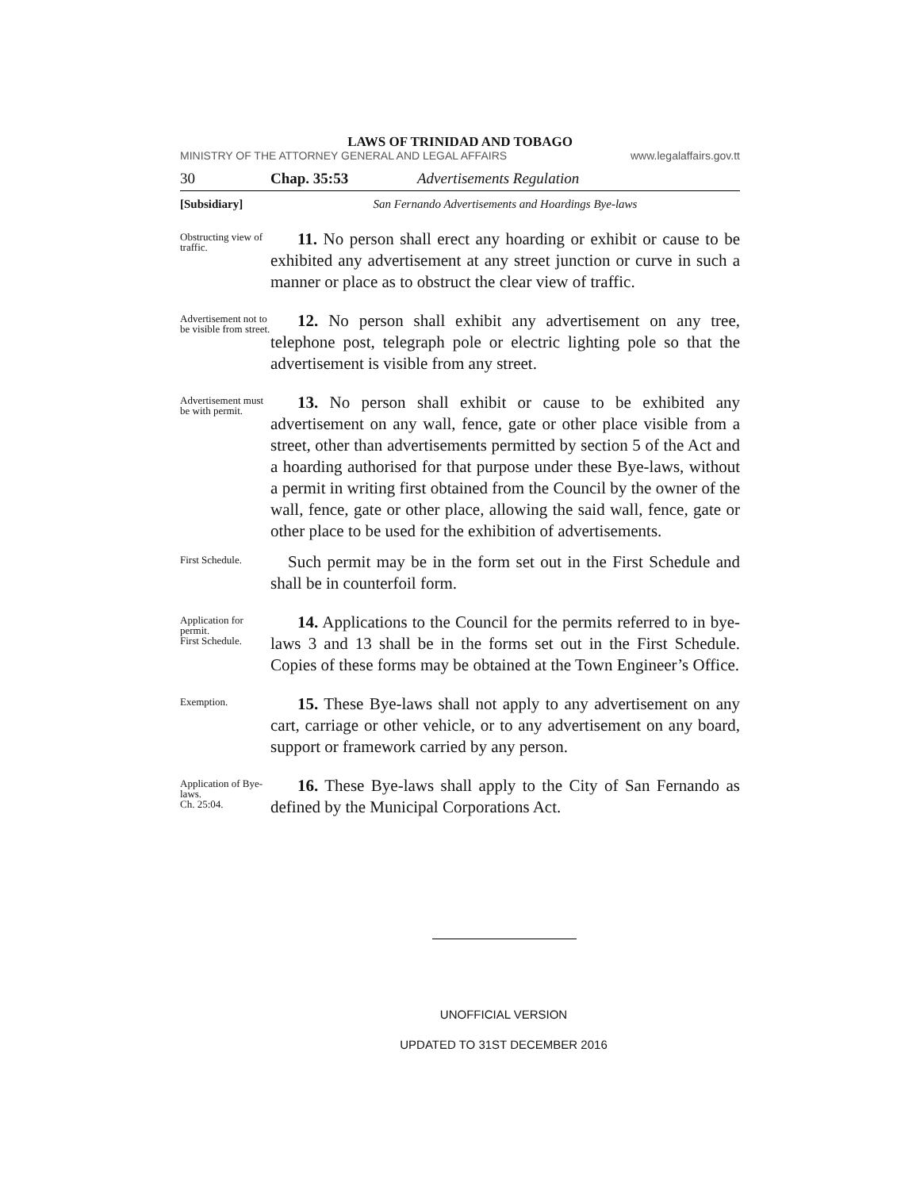LAWS OF TRINIDAD AND TOBAGO
MINISTRY OF THE ATTORNEY GENERAL AND LEGAL AFFAIRS www.legalaffairs.gov.tt
30 Chap. 35:53 Advertisements Regulation
[Subsidiary] San Fernando Advertisements and Hoardings Bye-laws
Obstructing view of traffic.
11. No person shall erect any hoarding or exhibit or cause to be exhibited any advertisement at any street junction or curve in such a manner or place as to obstruct the clear view of traffic.
Advertisement not to be visible from street.
12. No person shall exhibit any advertisement on any tree, telephone post, telegraph pole or electric lighting pole so that the advertisement is visible from any street.
Advertisement must be with permit.
13. No person shall exhibit or cause to be exhibited any advertisement on any wall, fence, gate or other place visible from a street, other than advertisements permitted by section 5 of the Act and a hoarding authorised for that purpose under these Bye-laws, without a permit in writing first obtained from the Council by the owner of the wall, fence, gate or other place, allowing the said wall, fence, gate or other place to be used for the exhibition of advertisements.
First Schedule.
Such permit may be in the form set out in the First Schedule and shall be in counterfoil form.
Application for permit.
First Schedule.
14. Applications to the Council for the permits referred to in bye-laws 3 and 13 shall be in the forms set out in the First Schedule. Copies of these forms may be obtained at the Town Engineer’s Office.
Exemption.
15. These Bye-laws shall not apply to any advertisement on any cart, carriage or other vehicle, or to any advertisement on any board, support or framework carried by any person.
Application of Bye-laws.
Ch. 25:04.
16. These Bye-laws shall apply to the City of San Fernando as defined by the Municipal Corporations Act.
UNOFFICIAL VERSION
UPDATED TO 31ST DECEMBER 2016